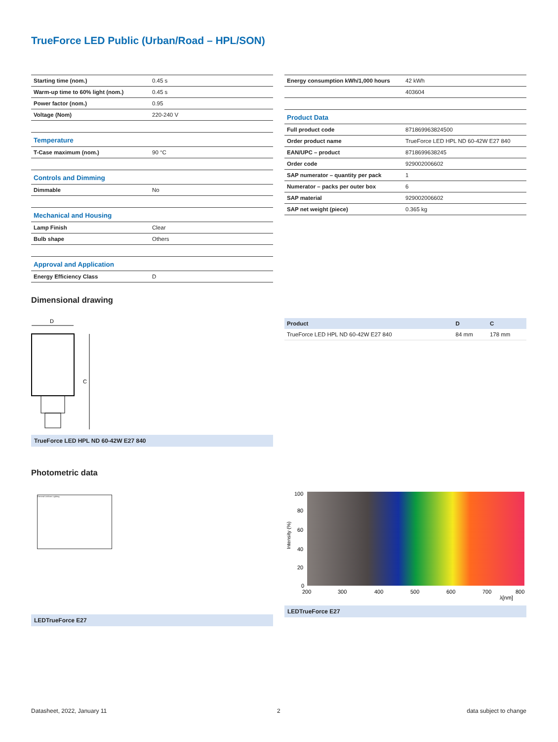TrueForce LED Public (Urban/Road – HPL/SON)
| Starting time (nom.) | 0.45 s |
| Warm-up time to 60% light (nom.) | 0.45 s |
| Power factor (nom.) | 0.95 |
| Voltage (Nom) | 220-240 V |
| Temperature | |
| T-Case maximum (nom.) | 90 °C |
| Controls and Dimming | |
| Dimmable | No |
| Mechanical and Housing | |
| Lamp Finish | Clear |
| Bulb shape | Others |
| Approval and Application | |
| Energy Efficiency Class | D |
| Energy consumption kWh/1,000 hours | 42 kWh |
| | 403604 |
| Product Data | |
| Full product code | 871869963824500 |
| Order product name | TrueForce LED HPL ND 60-42W E27 840 |
| EAN/UPC – product | 8718699638245 |
| Order code | 929002006602 |
| SAP numerator – quantity per pack | 1 |
| Numerator – packs per outer box | 6 |
| SAP material | 929002006602 |
| SAP net weight (piece) | 0.365 kg |
Dimensional drawing
D
C
TrueForce LED HPL ND 60-42W E27 840
| Product | D | C |
| TrueForce LED HPL ND 60-42W E27 840 | 84 mm | 178 mm |
Photometric data
General Uniform Lighting
LEDTrueForce E27
100
80
60
40
20
0
200
300
400
500
600
700
800
λ[nm]
Intensity (%)
LEDTrueForce E27
Datasheet, 2022, January 11 2 data subject to change